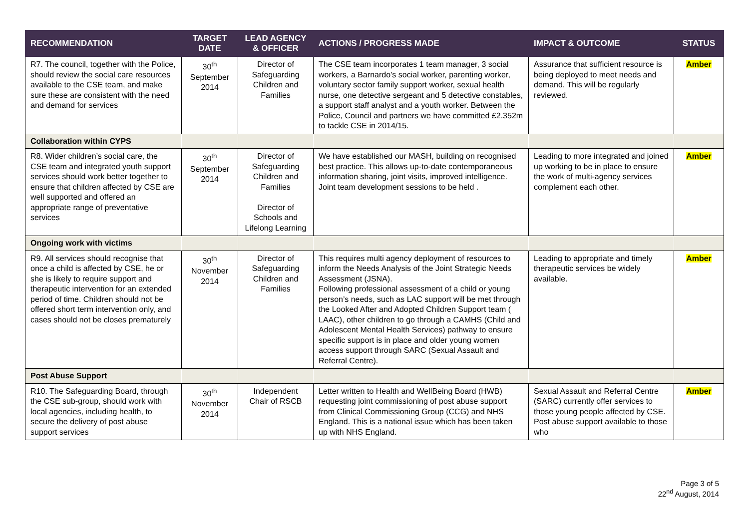| RECOMMENDATION | TARGET DATE | LEAD AGENCY & OFFICER | ACTIONS / PROGRESS MADE | IMPACT & OUTCOME | STATUS |
| --- | --- | --- | --- | --- | --- |
| R7. The council, together with the Police, should review the social care resources available to the CSE team, and make sure these are consistent with the need and demand for services | 30<sup>th</sup> September 2014 | Director of Safeguarding Children and Families | The CSE team incorporates 1 team manager, 3 social workers, a Barnardo’s social worker, parenting worker, voluntary sector family support worker, sexual health nurse, one detective sergeant and 5 detective constables, a support staff analyst and a youth worker. Between the Police, Council and partners we have committed £2.352m to tackle CSE in 2014/15. | Assurance that sufficient resource is being deployed to meet needs and demand. This will be regularly reviewed. | Amber |
| Collaboration within CYPS | | | | | |
| R8. Wider children’s social care, the CSE team and integrated youth support services should work better together to ensure that children affected by CSE are well supported and offered an appropriate range of preventative services | 30<sup>th</sup> September 2014 | Director of Safeguarding Children and Families Director of Schools and Lifelong Learning | We have established our MASH, building on recognised best practice. This allows up-to-date contemporaneous information sharing, joint visits, improved intelligence. Joint team development sessions to be held . | Leading to more integrated and joined up working to be in place to ensure the work of multi-agency services complement each other. | Amber |
| Ongoing work with victims | | | | | |
| R9. All services should recognise that once a child is affected by CSE, he or she is likely to require support and therapeutic intervention for an extended period of time. Children should not be offered short term intervention only, and cases should not be closes prematurely | 30<sup>th</sup> November 2014 | Director of Safeguarding Children and Families | This requires multi agency deployment of resources to inform the Needs Analysis of the Joint Strategic Needs Assessment (JSNA). Following professional assessment of a child or young person’s needs, such as LAC support will be met through the Looked After and Adopted Children Support team ( LAAC), other children to go through a CAMHS (Child and Adolescent Mental Health Services) pathway to ensure specific support is in place and older young women access support through SARC (Sexual Assault and Referral Centre). | Leading to appropriate and timely therapeutic services be widely available. | Amber |
| Post Abuse Support | | | | | |
| R10. The Safeguarding Board, through the CSE sub-group, should work with local agencies, including health, to secure the delivery of post abuse support services | 30<sup>th</sup> November 2014 | Independent Chair of RSCB | Letter written to Health and WellBeing Board (HWB) requesting joint commissioning of post abuse support from Clinical Commissioning Group (CCG) and NHS England. This is a national issue which has been taken up with NHS England. | Sexual Assault and Referral Centre (SARC) currently offer services to those young people affected by CSE. Post abuse support available to those who | Amber |
Page 3 of 5
22<sup>nd</sup> August, 2014